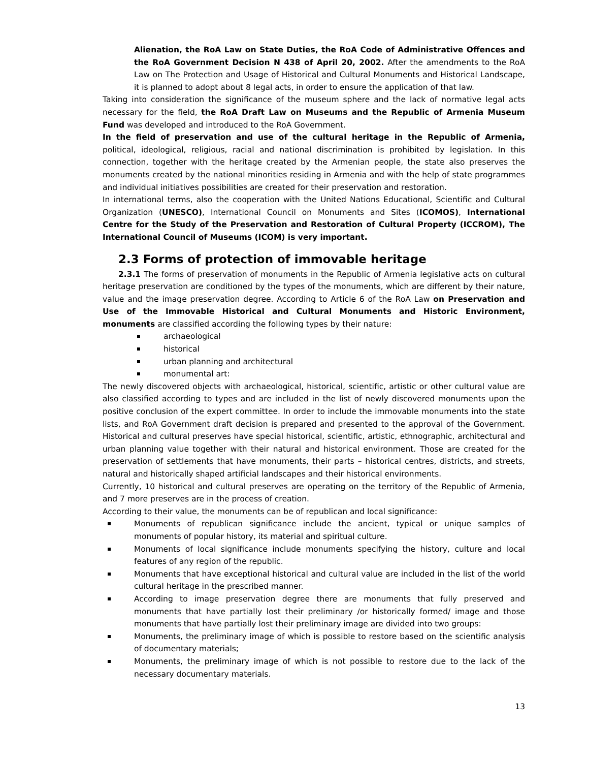Alienation, the RoA Law on State Duties, the RoA Code of Administrative Offences and the RoA Government Decision N 438 of April 20, 2002. After the amendments to the RoA Law on The Protection and Usage of Historical and Cultural Monuments and Historical Landscape, it is planned to adopt about 8 legal acts, in order to ensure the application of that law.
Taking into consideration the significance of the museum sphere and the lack of normative legal acts necessary for the field, the RoA Draft Law on Museums and the Republic of Armenia Museum Fund was developed and introduced to the RoA Government.
In the field of preservation and use of the cultural heritage in the Republic of Armenia, political, ideological, religious, racial and national discrimination is prohibited by legislation. In this connection, together with the heritage created by the Armenian people, the state also preserves the monuments created by the national minorities residing in Armenia and with the help of state programmes and individual initiatives possibilities are created for their preservation and restoration.
In international terms, also the cooperation with the United Nations Educational, Scientific and Cultural Organization (UNESCO), International Council on Monuments and Sites (ICOMOS), International Centre for the Study of the Preservation and Restoration of Cultural Property (ICCROM), The International Council of Museums (ICOM) is very important.
2.3 Forms of protection of immovable heritage
2.3.1 The forms of preservation of monuments in the Republic of Armenia legislative acts on cultural heritage preservation are conditioned by the types of the monuments, which are different by their nature, value and the image preservation degree. According to Article 6 of the RoA Law on Preservation and Use of the Immovable Historical and Cultural Monuments and Historic Environment, monuments are classified according the following types by their nature:
archaeological
historical
urban planning and architectural
monumental art:
The newly discovered objects with archaeological, historical, scientific, artistic or other cultural value are also classified according to types and are included in the list of newly discovered monuments upon the positive conclusion of the expert committee. In order to include the immovable monuments into the state lists, and RoA Government draft decision is prepared and presented to the approval of the Government. Historical and cultural preserves have special historical, scientific, artistic, ethnographic, architectural and urban planning value together with their natural and historical environment. Those are created for the preservation of settlements that have monuments, their parts – historical centres, districts, and streets, natural and historically shaped artificial landscapes and their historical environments.
Currently, 10 historical and cultural preserves are operating on the territory of the Republic of Armenia, and 7 more preserves are in the process of creation.
According to their value, the monuments can be of republican and local significance:
Monuments of republican significance include the ancient, typical or unique samples of monuments of popular history, its material and spiritual culture.
Monuments of local significance include monuments specifying the history, culture and local features of any region of the republic.
Monuments that have exceptional historical and cultural value are included in the list of the world cultural heritage in the prescribed manner.
According to image preservation degree there are monuments that fully preserved and monuments that have partially lost their preliminary /or historically formed/ image and those monuments that have partially lost their preliminary image are divided into two groups:
Monuments, the preliminary image of which is possible to restore based on the scientific analysis of documentary materials;
Monuments, the preliminary image of which is not possible to restore due to the lack of the necessary documentary materials.
13